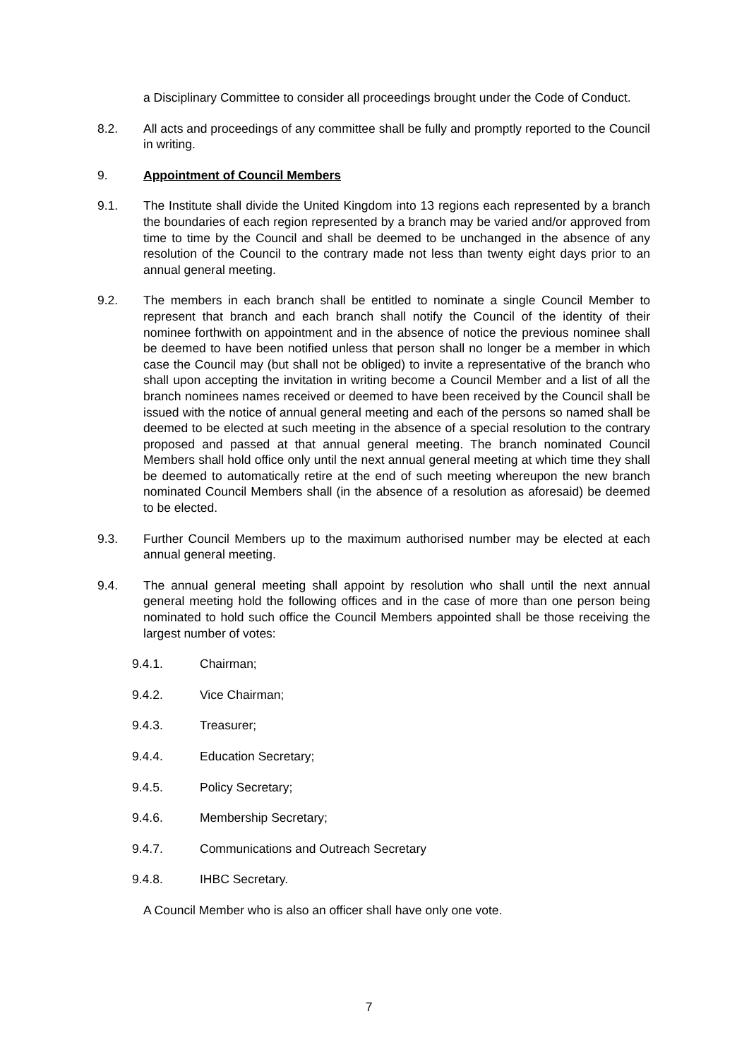a Disciplinary Committee to consider all proceedings brought under the Code of Conduct.
8.2. All acts and proceedings of any committee shall be fully and promptly reported to the Council in writing.
9. Appointment of Council Members
9.1. The Institute shall divide the United Kingdom into 13 regions each represented by a branch the boundaries of each region represented by a branch may be varied and/or approved from time to time by the Council and shall be deemed to be unchanged in the absence of any resolution of the Council to the contrary made not less than twenty eight days prior to an annual general meeting.
9.2. The members in each branch shall be entitled to nominate a single Council Member to represent that branch and each branch shall notify the Council of the identity of their nominee forthwith on appointment and in the absence of notice the previous nominee shall be deemed to have been notified unless that person shall no longer be a member in which case the Council may (but shall not be obliged) to invite a representative of the branch who shall upon accepting the invitation in writing become a Council Member and a list of all the branch nominees names received or deemed to have been received by the Council shall be issued with the notice of annual general meeting and each of the persons so named shall be deemed to be elected at such meeting in the absence of a special resolution to the contrary proposed and passed at that annual general meeting. The branch nominated Council Members shall hold office only until the next annual general meeting at which time they shall be deemed to automatically retire at the end of such meeting whereupon the new branch nominated Council Members shall (in the absence of a resolution as aforesaid) be deemed to be elected.
9.3. Further Council Members up to the maximum authorised number may be elected at each annual general meeting.
9.4. The annual general meeting shall appoint by resolution who shall until the next annual general meeting hold the following offices and in the case of more than one person being nominated to hold such office the Council Members appointed shall be those receiving the largest number of votes:
9.4.1. Chairman;
9.4.2. Vice Chairman;
9.4.3. Treasurer;
9.4.4. Education Secretary;
9.4.5. Policy Secretary;
9.4.6. Membership Secretary;
9.4.7. Communications and Outreach Secretary
9.4.8. IHBC Secretary.
A Council Member who is also an officer shall have only one vote.
7